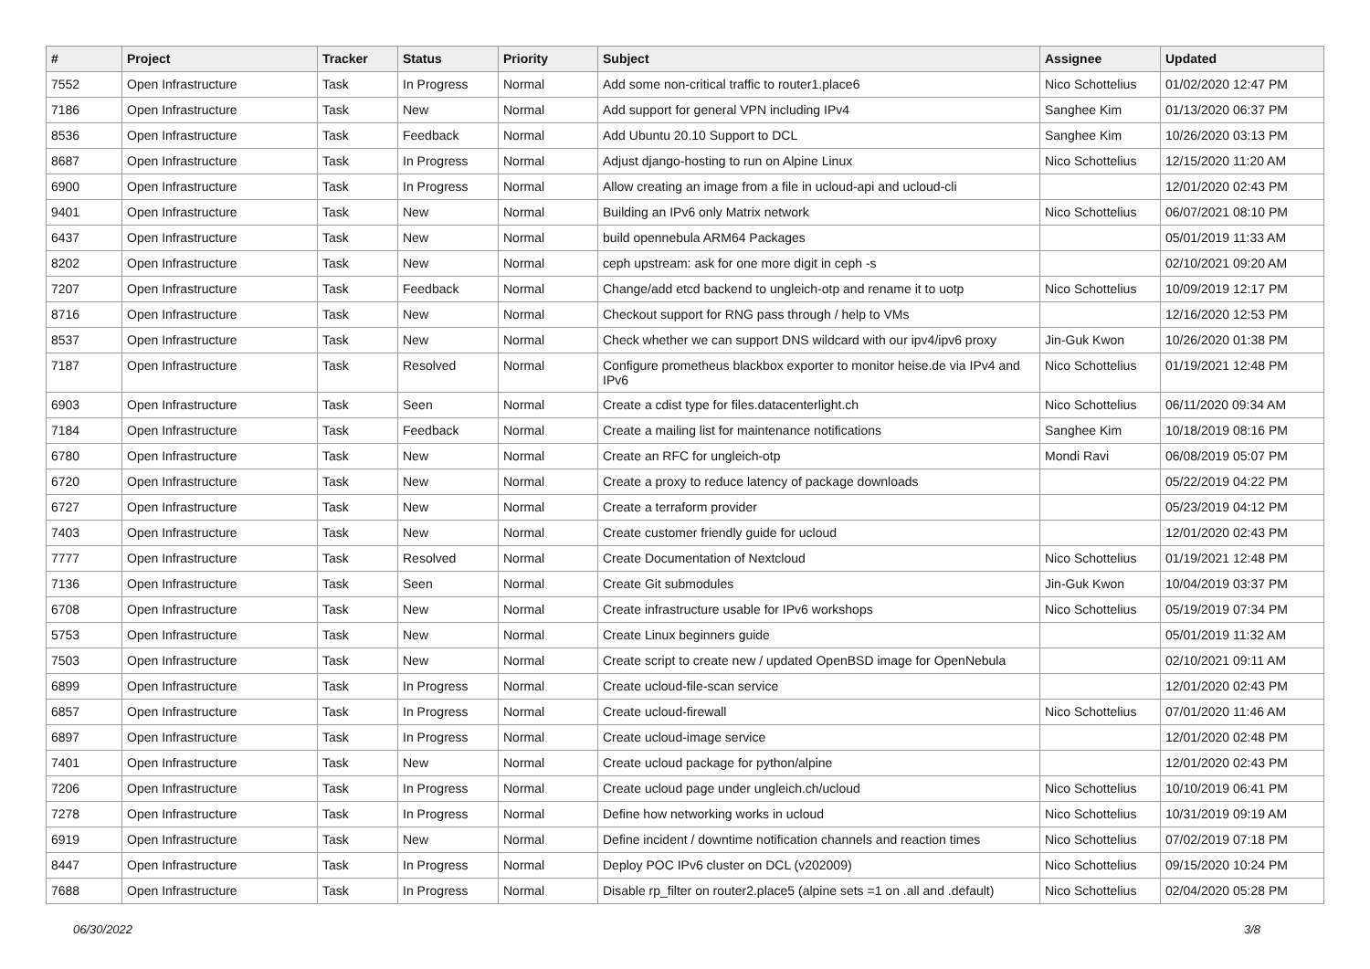| # | Project | Tracker | Status | Priority | Subject | Assignee | Updated |
| --- | --- | --- | --- | --- | --- | --- | --- |
| 7552 | Open Infrastructure | Task | In Progress | Normal | Add some non-critical traffic to router1.place6 | Nico Schottelius | 01/02/2020 12:47 PM |
| 7186 | Open Infrastructure | Task | New | Normal | Add support for general VPN including IPv4 | Sanghee Kim | 01/13/2020 06:37 PM |
| 8536 | Open Infrastructure | Task | Feedback | Normal | Add Ubuntu 20.10 Support to DCL | Sanghee Kim | 10/26/2020 03:13 PM |
| 8687 | Open Infrastructure | Task | In Progress | Normal | Adjust django-hosting to run on Alpine Linux | Nico Schottelius | 12/15/2020 11:20 AM |
| 6900 | Open Infrastructure | Task | In Progress | Normal | Allow creating an image from a file in ucloud-api and ucloud-cli | | 12/01/2020 02:43 PM |
| 9401 | Open Infrastructure | Task | New | Normal | Building an IPv6 only Matrix network | Nico Schottelius | 06/07/2021 08:10 PM |
| 6437 | Open Infrastructure | Task | New | Normal | build opennebula ARM64 Packages | | 05/01/2019 11:33 AM |
| 8202 | Open Infrastructure | Task | New | Normal | ceph upstream: ask for one more digit in ceph -s | | 02/10/2021 09:20 AM |
| 7207 | Open Infrastructure | Task | Feedback | Normal | Change/add etcd backend to ungleich-otp and rename it to uotp | Nico Schottelius | 10/09/2019 12:17 PM |
| 8716 | Open Infrastructure | Task | New | Normal | Checkout support for RNG pass through / help to VMs | | 12/16/2020 12:53 PM |
| 8537 | Open Infrastructure | Task | New | Normal | Check whether we can support DNS wildcard with our ipv4/ipv6 proxy | Jin-Guk Kwon | 10/26/2020 01:38 PM |
| 7187 | Open Infrastructure | Task | Resolved | Normal | Configure prometheus blackbox exporter to monitor heise.de via IPv4 and IPv6 | Nico Schottelius | 01/19/2021 12:48 PM |
| 6903 | Open Infrastructure | Task | Seen | Normal | Create a cdist type for files.datacenterlight.ch | Nico Schottelius | 06/11/2020 09:34 AM |
| 7184 | Open Infrastructure | Task | Feedback | Normal | Create a mailing list for maintenance notifications | Sanghee Kim | 10/18/2019 08:16 PM |
| 6780 | Open Infrastructure | Task | New | Normal | Create an RFC for ungleich-otp | Mondi Ravi | 06/08/2019 05:07 PM |
| 6720 | Open Infrastructure | Task | New | Normal | Create a proxy to reduce latency of package downloads | | 05/22/2019 04:22 PM |
| 6727 | Open Infrastructure | Task | New | Normal | Create a terraform provider | | 05/23/2019 04:12 PM |
| 7403 | Open Infrastructure | Task | New | Normal | Create customer friendly guide for ucloud | | 12/01/2020 02:43 PM |
| 7777 | Open Infrastructure | Task | Resolved | Normal | Create Documentation of Nextcloud | Nico Schottelius | 01/19/2021 12:48 PM |
| 7136 | Open Infrastructure | Task | Seen | Normal | Create Git submodules | Jin-Guk Kwon | 10/04/2019 03:37 PM |
| 6708 | Open Infrastructure | Task | New | Normal | Create infrastructure usable for IPv6 workshops | Nico Schottelius | 05/19/2019 07:34 PM |
| 5753 | Open Infrastructure | Task | New | Normal | Create Linux beginners guide | | 05/01/2019 11:32 AM |
| 7503 | Open Infrastructure | Task | New | Normal | Create script to create new / updated OpenBSD image for OpenNebula | | 02/10/2021 09:11 AM |
| 6899 | Open Infrastructure | Task | In Progress | Normal | Create ucloud-file-scan service | | 12/01/2020 02:43 PM |
| 6857 | Open Infrastructure | Task | In Progress | Normal | Create ucloud-firewall | Nico Schottelius | 07/01/2020 11:46 AM |
| 6897 | Open Infrastructure | Task | In Progress | Normal | Create ucloud-image service | | 12/01/2020 02:48 PM |
| 7401 | Open Infrastructure | Task | New | Normal | Create ucloud package for python/alpine | | 12/01/2020 02:43 PM |
| 7206 | Open Infrastructure | Task | In Progress | Normal | Create ucloud page under ungleich.ch/ucloud | Nico Schottelius | 10/10/2019 06:41 PM |
| 7278 | Open Infrastructure | Task | In Progress | Normal | Define how networking works in ucloud | Nico Schottelius | 10/31/2019 09:19 AM |
| 6919 | Open Infrastructure | Task | New | Normal | Define incident / downtime notification channels and reaction times | Nico Schottelius | 07/02/2019 07:18 PM |
| 8447 | Open Infrastructure | Task | In Progress | Normal | Deploy POC IPv6 cluster on DCL (v202009) | Nico Schottelius | 09/15/2020 10:24 PM |
| 7688 | Open Infrastructure | Task | In Progress | Normal | Disable rp_filter on router2.place5 (alpine sets =1 on .all and .default) | Nico Schottelius | 02/04/2020 05:28 PM |
06/30/2022 3/8